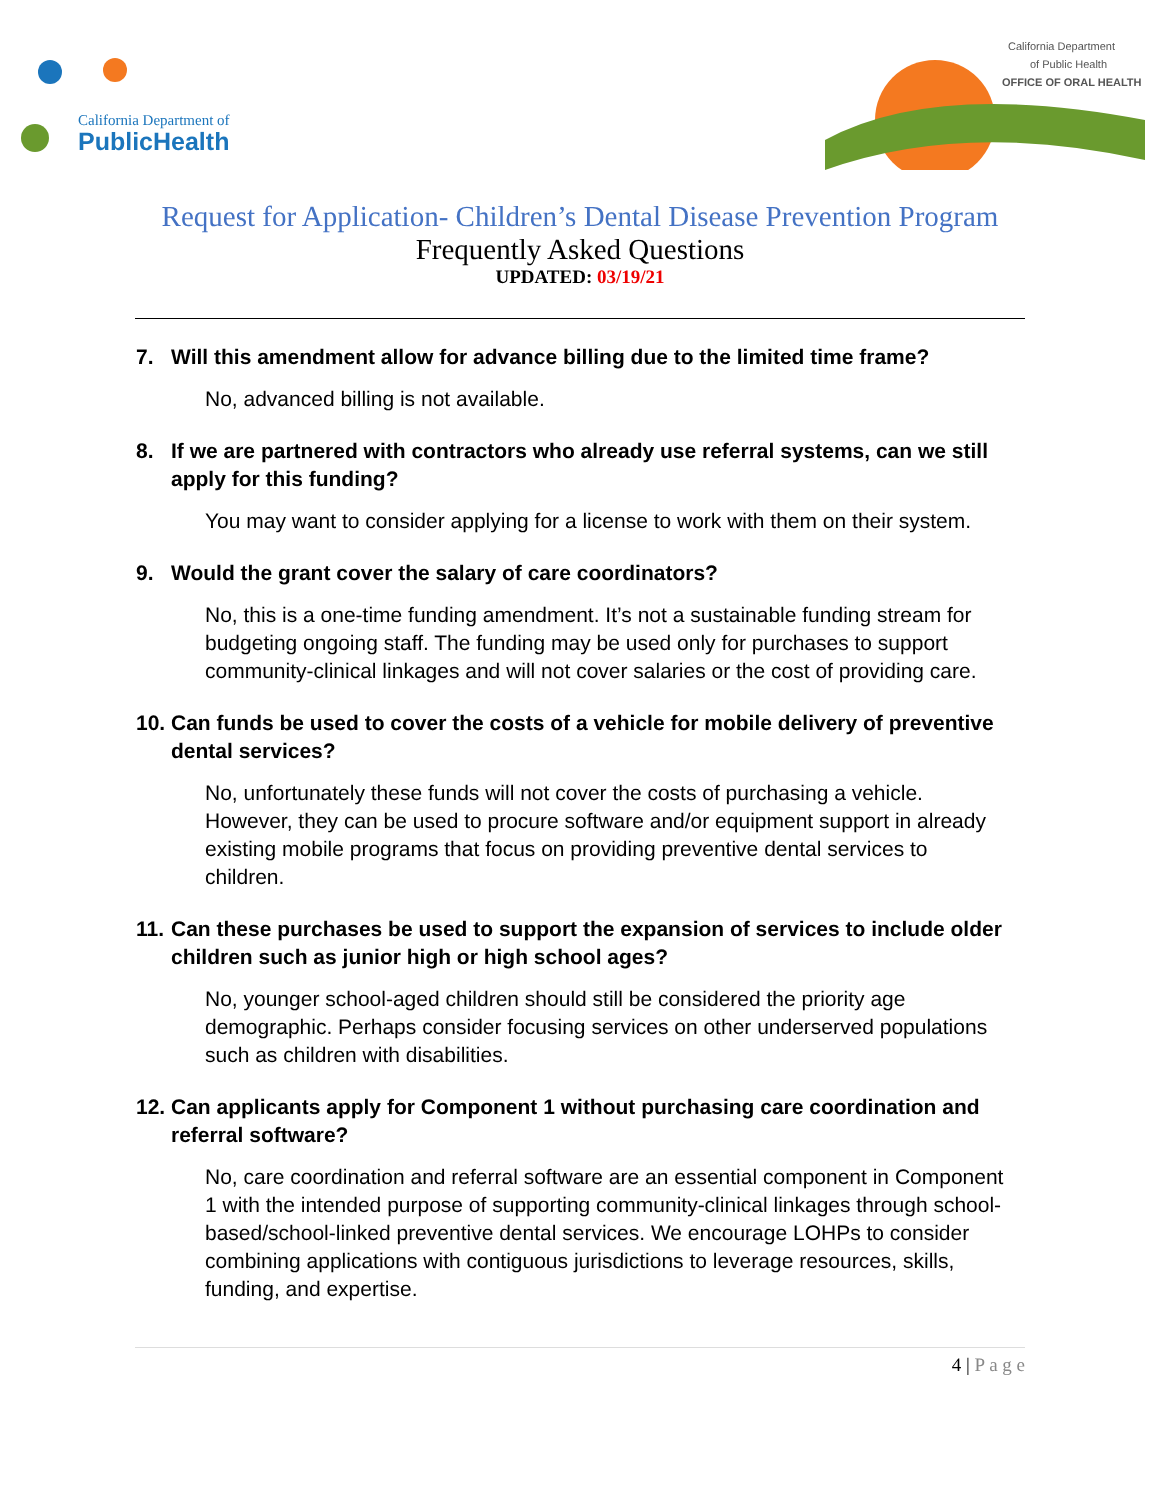California Department of
PublicHealth
California Department
of Public Health
OFFICE OF ORAL HEALTH
Request for Application- Children’s Dental Disease Prevention Program
Frequently Asked Questions
UPDATED: 03/19/21
7. Will this amendment allow for advance billing due to the limited time frame?
No, advanced billing is not available.
8. If we are partnered with contractors who already use referral systems, can we still apply for this funding?
You may want to consider applying for a license to work with them on their system.
9. Would the grant cover the salary of care coordinators?
No, this is a one-time funding amendment. It’s not a sustainable funding stream for budgeting ongoing staff. The funding may be used only for purchases to support community-clinical linkages and will not cover salaries or the cost of providing care.
10. Can funds be used to cover the costs of a vehicle for mobile delivery of preventive dental services?
No, unfortunately these funds will not cover the costs of purchasing a vehicle. However, they can be used to procure software and/or equipment support in already existing mobile programs that focus on providing preventive dental services to children.
11. Can these purchases be used to support the expansion of services to include older children such as junior high or high school ages?
No, younger school-aged children should still be considered the priority age demographic. Perhaps consider focusing services on other underserved populations such as children with disabilities.
12. Can applicants apply for Component 1 without purchasing care coordination and referral software?
No, care coordination and referral software are an essential component in Component 1 with the intended purpose of supporting community-clinical linkages through school-based/school-linked preventive dental services. We encourage LOHPs to consider combining applications with contiguous jurisdictions to leverage resources, skills, funding, and expertise.
4 | P a g e